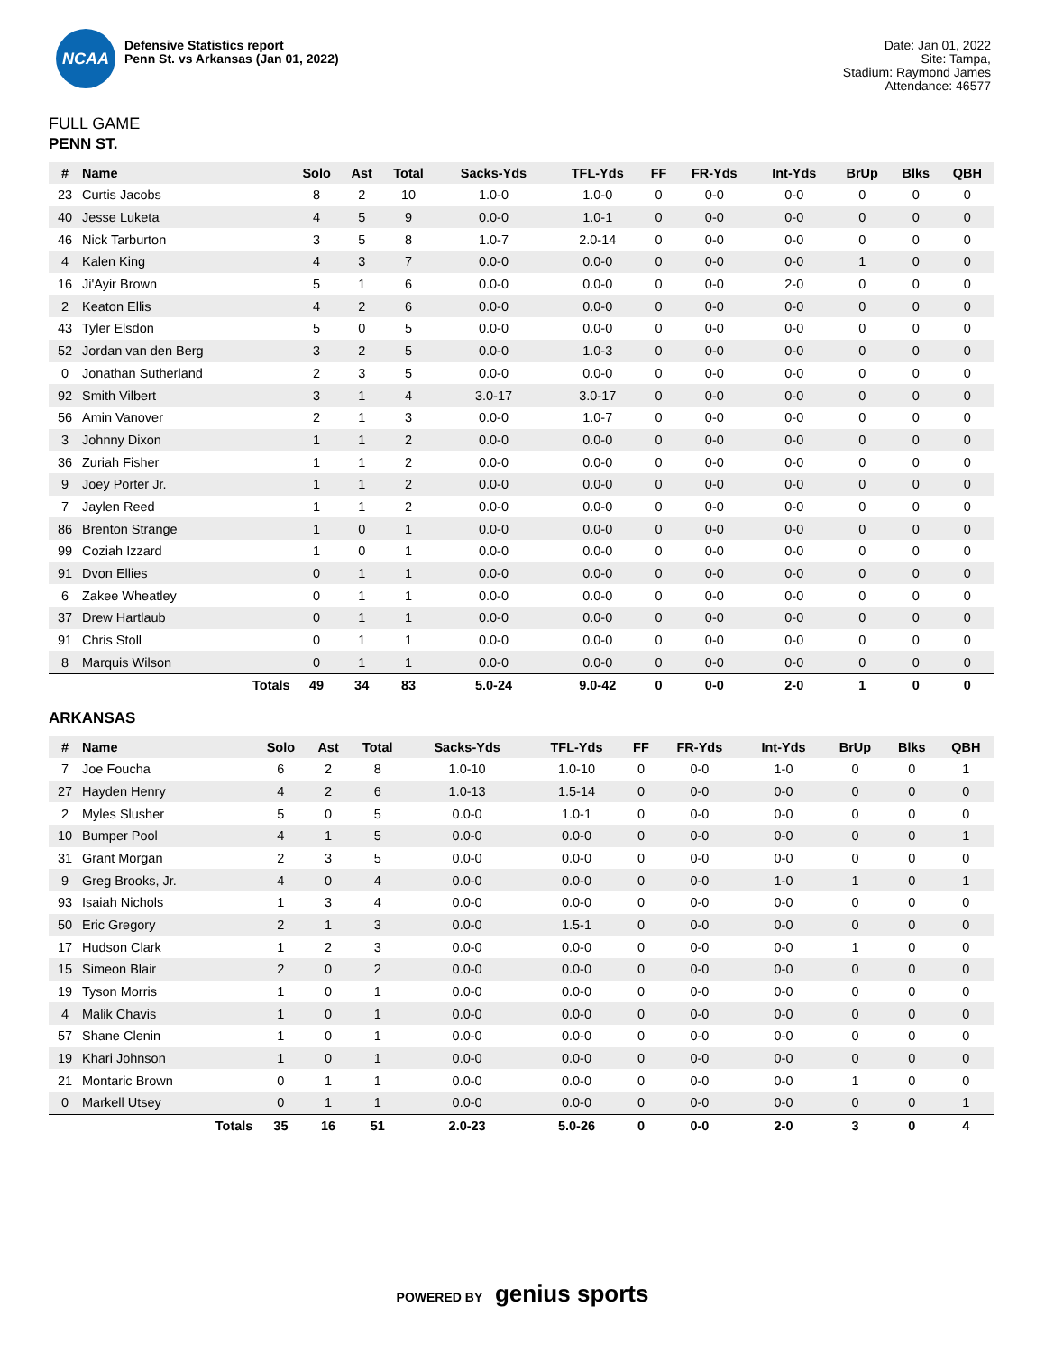NCAA
Defensive Statistics report
Penn St. vs Arkansas (Jan 01, 2022)
Date: Jan 01, 2022
Site: Tampa,
Stadium: Raymond James
Attendance: 46577
FULL GAME
PENN ST.
| # | Name | Solo | Ast | Total | Sacks-Yds | TFL-Yds | FF | FR-Yds | Int-Yds | BrUp | Blks | QBH |
| --- | --- | --- | --- | --- | --- | --- | --- | --- | --- | --- | --- | --- |
| 23 | Curtis Jacobs | 8 | 2 | 10 | 1.0-0 | 1.0-0 | 0 | 0-0 | 0-0 | 0 | 0 | 0 |
| 40 | Jesse Luketa | 4 | 5 | 9 | 0.0-0 | 1.0-1 | 0 | 0-0 | 0-0 | 0 | 0 | 0 |
| 46 | Nick Tarburton | 3 | 5 | 8 | 1.0-7 | 2.0-14 | 0 | 0-0 | 0-0 | 0 | 0 | 0 |
| 4 | Kalen King | 4 | 3 | 7 | 0.0-0 | 0.0-0 | 0 | 0-0 | 0-0 | 1 | 0 | 0 |
| 16 | Ji'Ayir Brown | 5 | 1 | 6 | 0.0-0 | 0.0-0 | 0 | 0-0 | 2-0 | 0 | 0 | 0 |
| 2 | Keaton Ellis | 4 | 2 | 6 | 0.0-0 | 0.0-0 | 0 | 0-0 | 0-0 | 0 | 0 | 0 |
| 43 | Tyler Elsdon | 5 | 0 | 5 | 0.0-0 | 0.0-0 | 0 | 0-0 | 0-0 | 0 | 0 | 0 |
| 52 | Jordan van den Berg | 3 | 2 | 5 | 0.0-0 | 1.0-3 | 0 | 0-0 | 0-0 | 0 | 0 | 0 |
| 0 | Jonathan Sutherland | 2 | 3 | 5 | 0.0-0 | 0.0-0 | 0 | 0-0 | 0-0 | 0 | 0 | 0 |
| 92 | Smith Vilbert | 3 | 1 | 4 | 3.0-17 | 3.0-17 | 0 | 0-0 | 0-0 | 0 | 0 | 0 |
| 56 | Amin Vanover | 2 | 1 | 3 | 0.0-0 | 1.0-7 | 0 | 0-0 | 0-0 | 0 | 0 | 0 |
| 3 | Johnny Dixon | 1 | 1 | 2 | 0.0-0 | 0.0-0 | 0 | 0-0 | 0-0 | 0 | 0 | 0 |
| 36 | Zuriah Fisher | 1 | 1 | 2 | 0.0-0 | 0.0-0 | 0 | 0-0 | 0-0 | 0 | 0 | 0 |
| 9 | Joey Porter Jr. | 1 | 1 | 2 | 0.0-0 | 0.0-0 | 0 | 0-0 | 0-0 | 0 | 0 | 0 |
| 7 | Jaylen Reed | 1 | 1 | 2 | 0.0-0 | 0.0-0 | 0 | 0-0 | 0-0 | 0 | 0 | 0 |
| 86 | Brenton Strange | 1 | 0 | 1 | 0.0-0 | 0.0-0 | 0 | 0-0 | 0-0 | 0 | 0 | 0 |
| 99 | Coziah Izzard | 1 | 0 | 1 | 0.0-0 | 0.0-0 | 0 | 0-0 | 0-0 | 0 | 0 | 0 |
| 91 | Dvon Ellies | 0 | 1 | 1 | 0.0-0 | 0.0-0 | 0 | 0-0 | 0-0 | 0 | 0 | 0 |
| 6 | Zakee Wheatley | 0 | 1 | 1 | 0.0-0 | 0.0-0 | 0 | 0-0 | 0-0 | 0 | 0 | 0 |
| 37 | Drew Hartlaub | 0 | 1 | 1 | 0.0-0 | 0.0-0 | 0 | 0-0 | 0-0 | 0 | 0 | 0 |
| 91 | Chris Stoll | 0 | 1 | 1 | 0.0-0 | 0.0-0 | 0 | 0-0 | 0-0 | 0 | 0 | 0 |
| 8 | Marquis Wilson | 0 | 1 | 1 | 0.0-0 | 0.0-0 | 0 | 0-0 | 0-0 | 0 | 0 | 0 |
| | Totals | 49 | 34 | 83 | 5.0-24 | 9.0-42 | 0 | 0-0 | 2-0 | 1 | 0 | 0 |
ARKANSAS
| # | Name | Solo | Ast | Total | Sacks-Yds | TFL-Yds | FF | FR-Yds | Int-Yds | BrUp | Blks | QBH |
| --- | --- | --- | --- | --- | --- | --- | --- | --- | --- | --- | --- | --- |
| 7 | Joe Foucha | 6 | 2 | 8 | 1.0-10 | 1.0-10 | 0 | 0-0 | 1-0 | 0 | 0 | 1 |
| 27 | Hayden Henry | 4 | 2 | 6 | 1.0-13 | 1.5-14 | 0 | 0-0 | 0-0 | 0 | 0 | 0 |
| 2 | Myles Slusher | 5 | 0 | 5 | 0.0-0 | 1.0-1 | 0 | 0-0 | 0-0 | 0 | 0 | 0 |
| 10 | Bumper Pool | 4 | 1 | 5 | 0.0-0 | 0.0-0 | 0 | 0-0 | 0-0 | 0 | 0 | 1 |
| 31 | Grant Morgan | 2 | 3 | 5 | 0.0-0 | 0.0-0 | 0 | 0-0 | 0-0 | 0 | 0 | 0 |
| 9 | Greg Brooks, Jr. | 4 | 0 | 4 | 0.0-0 | 0.0-0 | 0 | 0-0 | 1-0 | 1 | 0 | 1 |
| 93 | Isaiah Nichols | 1 | 3 | 4 | 0.0-0 | 0.0-0 | 0 | 0-0 | 0-0 | 0 | 0 | 0 |
| 50 | Eric Gregory | 2 | 1 | 3 | 0.0-0 | 1.5-1 | 0 | 0-0 | 0-0 | 0 | 0 | 0 |
| 17 | Hudson Clark | 1 | 2 | 3 | 0.0-0 | 0.0-0 | 0 | 0-0 | 0-0 | 1 | 0 | 0 |
| 15 | Simeon Blair | 2 | 0 | 2 | 0.0-0 | 0.0-0 | 0 | 0-0 | 0-0 | 0 | 0 | 0 |
| 19 | Tyson Morris | 1 | 0 | 1 | 0.0-0 | 0.0-0 | 0 | 0-0 | 0-0 | 0 | 0 | 0 |
| 4 | Malik Chavis | 1 | 0 | 1 | 0.0-0 | 0.0-0 | 0 | 0-0 | 0-0 | 0 | 0 | 0 |
| 57 | Shane Clenin | 1 | 0 | 1 | 0.0-0 | 0.0-0 | 0 | 0-0 | 0-0 | 0 | 0 | 0 |
| 19 | Khari Johnson | 1 | 0 | 1 | 0.0-0 | 0.0-0 | 0 | 0-0 | 0-0 | 0 | 0 | 0 |
| 21 | Montaric Brown | 0 | 1 | 1 | 0.0-0 | 0.0-0 | 0 | 0-0 | 0-0 | 1 | 0 | 0 |
| 0 | Markell Utsey | 0 | 1 | 1 | 0.0-0 | 0.0-0 | 0 | 0-0 | 0-0 | 0 | 0 | 1 |
| | Totals | 35 | 16 | 51 | 2.0-23 | 5.0-26 | 0 | 0-0 | 2-0 | 3 | 0 | 4 |
POWERED BY genius sports